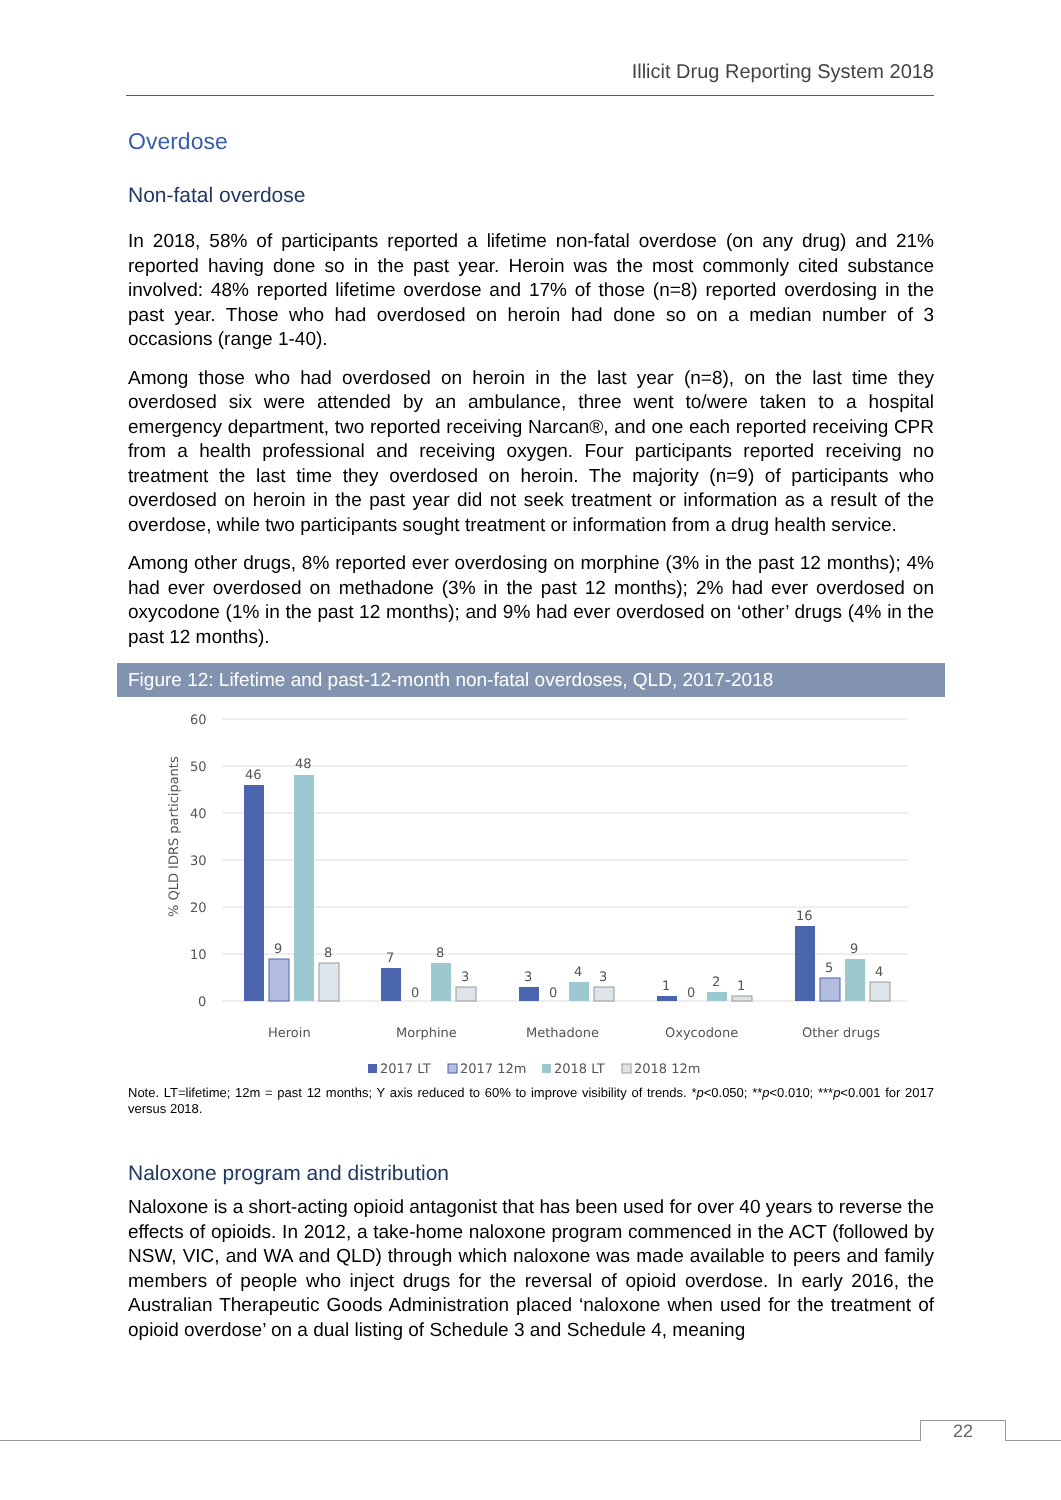Illicit Drug Reporting System 2018
Overdose
Non-fatal overdose
In 2018, 58% of participants reported a lifetime non-fatal overdose (on any drug) and 21% reported having done so in the past year. Heroin was the most commonly cited substance involved: 48% reported lifetime overdose and 17% of those (n=8) reported overdosing in the past year. Those who had overdosed on heroin had done so on a median number of 3 occasions (range 1-40).
Among those who had overdosed on heroin in the last year (n=8), on the last time they overdosed six were attended by an ambulance, three went to/were taken to a hospital emergency department, two reported receiving Narcan®, and one each reported receiving CPR from a health professional and receiving oxygen. Four participants reported receiving no treatment the last time they overdosed on heroin. The majority (n=9) of participants who overdosed on heroin in the past year did not seek treatment or information as a result of the overdose, while two participants sought treatment or information from a drug health service.
Among other drugs, 8% reported ever overdosing on morphine (3% in the past 12 months); 4% had ever overdosed on methadone (3% in the past 12 months); 2% had ever overdosed on oxycodone (1% in the past 12 months); and 9% had ever overdosed on ‘other’ drugs (4% in the past 12 months).
Figure 12: Lifetime and past-12-month non-fatal overdoses, QLD, 2017-2018
60
50
40
30
20
10
0
% QLD IDRS participants
46
9
48
8
Heroin
7
0
8
3
Morphine
3
0
4
3
Methadone
1
0
2
1
Oxycodone
16
5
9
4
Other drugs
2017 LT
2017 12m
2018 LT
2018 12m
Note. LT=lifetime; 12m = past 12 months; Y axis reduced to 60% to improve visibility of trends. *p<0.050; **p<0.010; ***p<0.001 for 2017 versus 2018.
Naloxone program and distribution
Naloxone is a short-acting opioid antagonist that has been used for over 40 years to reverse the effects of opioids. In 2012, a take-home naloxone program commenced in the ACT (followed by NSW, VIC, and WA and QLD) through which naloxone was made available to peers and family members of people who inject drugs for the reversal of opioid overdose. In early 2016, the Australian Therapeutic Goods Administration placed ‘naloxone when used for the treatment of opioid overdose’ on a dual listing of Schedule 3 and Schedule 4, meaning
22